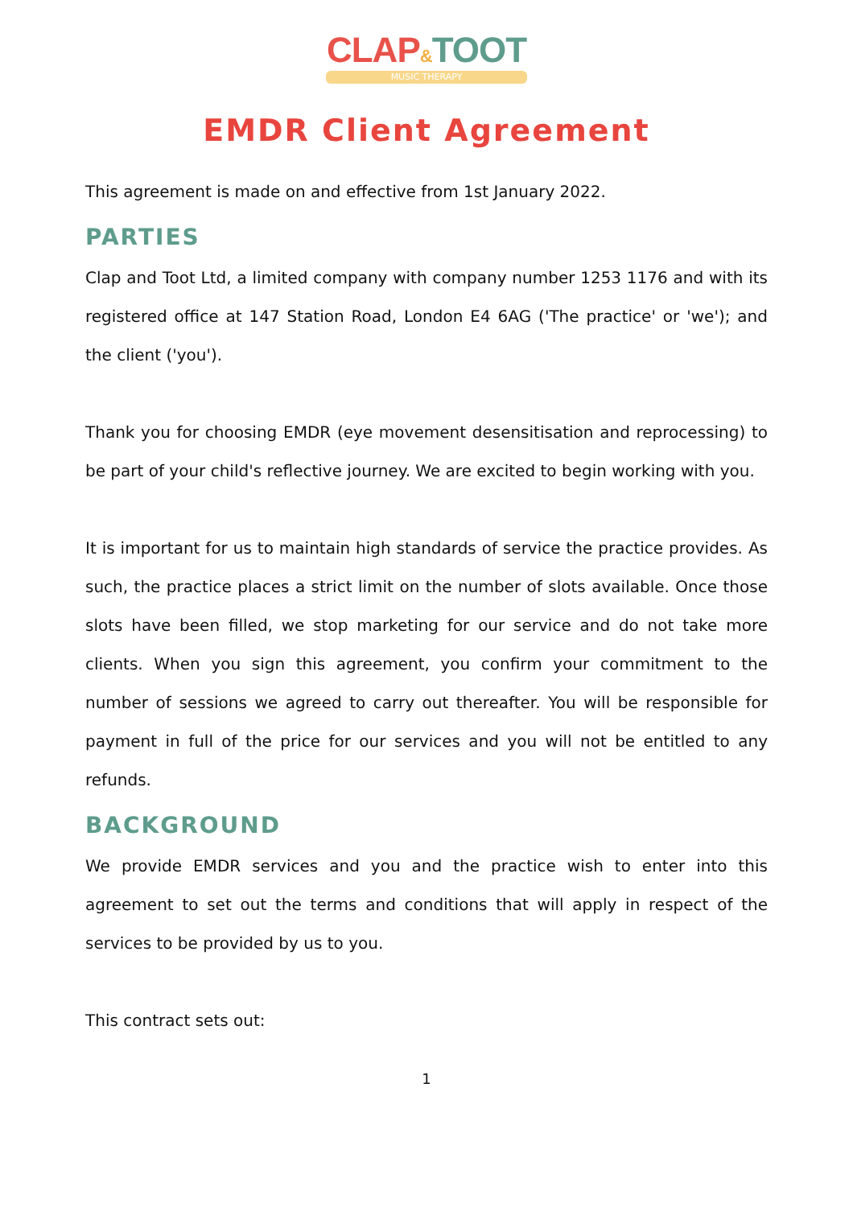CLAP&TOOT
MUSIC THERAPY
EMDR Client Agreement
This agreement is made on and effective from 1st January 2022.
PARTIES
Clap and Toot Ltd, a limited company with company number 1253 1176 and with its registered office at 147 Station Road, London E4 6AG ('The practice' or 'we'); and the client ('you').
Thank you for choosing EMDR (eye movement desensitisation and reprocessing) to be part of your child's reflective journey. We are excited to begin working with you.
It is important for us to maintain high standards of service the practice provides. As such, the practice places a strict limit on the number of slots available. Once those slots have been filled, we stop marketing for our service and do not take more clients. When you sign this agreement, you confirm your commitment to the number of sessions we agreed to carry out thereafter. You will be responsible for payment in full of the price for our services and you will not be entitled to any refunds.
BACKGROUND
We provide EMDR services and you and the practice wish to enter into this agreement to set out the terms and conditions that will apply in respect of the services to be provided by us to you.
This contract sets out:
1